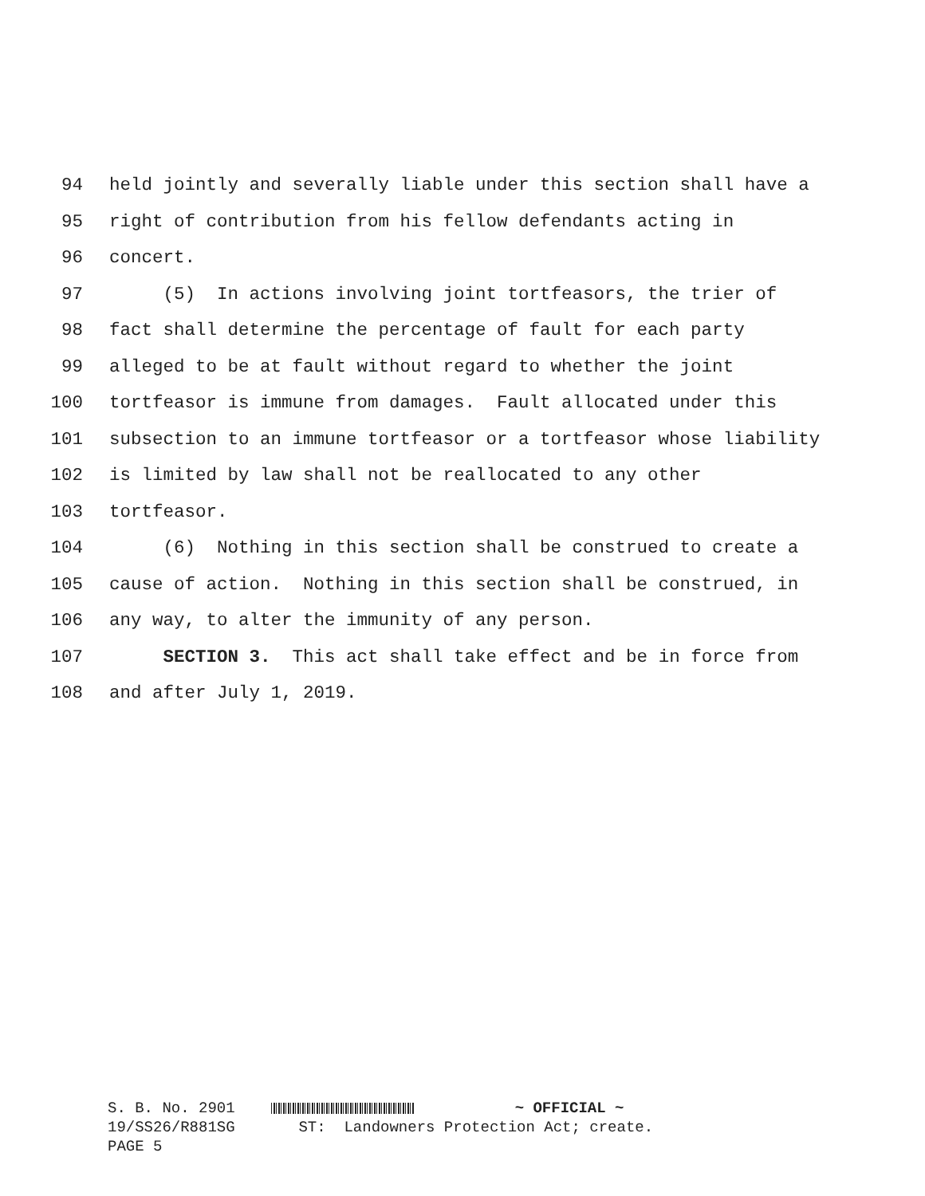94 held jointly and severally liable under this section shall have a
95 right of contribution from his fellow defendants acting in
96 concert.
97 (5) In actions involving joint tortfeasors, the trier of
98 fact shall determine the percentage of fault for each party
99 alleged to be at fault without regard to whether the joint
100 tortfeasor is immune from damages. Fault allocated under this
101 subsection to an immune tortfeasor or a tortfeasor whose liability
102 is limited by law shall not be reallocated to any other
103 tortfeasor.
104 (6) Nothing in this section shall be construed to create a
105 cause of action. Nothing in this section shall be construed, in
106 any way, to alter the immunity of any person.
107 SECTION 3. This act shall take effect and be in force from
108 and after July 1, 2019.
S. B. No. 2901 ~ OFFICIAL ~ 19/SS26/R881SG ST: Landowners Protection Act; create. PAGE 5